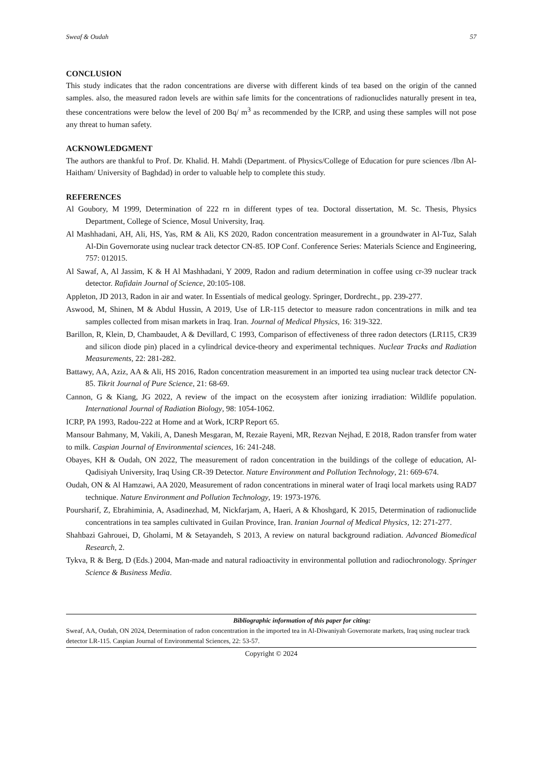Sweaf & Oudah 57
CONCLUSION
This study indicates that the radon concentrations are diverse with different kinds of tea based on the origin of the canned samples. also, the measured radon levels are within safe limits for the concentrations of radionuclides naturally present in tea, these concentrations were below the level of 200 Bq/ m<sup>3</sup> as recommended by the ICRP, and using these samples will not pose any threat to human safety.
ACKNOWLEDGMENT
The authors are thankful to Prof. Dr. Khalid. H. Mahdi (Department. of Physics/College of Education for pure sciences /Ibn Al-Haitham/ University of Baghdad) in order to valuable help to complete this study.
REFERENCES
Al Goubory, M 1999, Determination of 222 rn in different types of tea. Doctoral dissertation, M. Sc. Thesis, Physics Department, College of Science, Mosul University, Iraq.
Al Mashhadani, AH, Ali, HS, Yas, RM & Ali, KS 2020, Radon concentration measurement in a groundwater in Al-Tuz, Salah Al-Din Governorate using nuclear track detector CN-85. IOP Conf. Conference Series: Materials Science and Engineering, 757: 012015.
Al Sawaf, A, Al Jassim, K & H Al Mashhadani, Y 2009, Radon and radium determination in coffee using cr-39 nuclear track detector. Rafidain Journal of Science, 20:105-108.
Appleton, JD 2013, Radon in air and water. In Essentials of medical geology. Springer, Dordrecht., pp. 239-277.
Aswood, M, Shinen, M & Abdul Hussin, A 2019, Use of LR-115 detector to measure radon concentrations in milk and tea samples collected from misan markets in Iraq. Iran. Journal of Medical Physics, 16: 319-322.
Barillon, R, Klein, D, Chambaudet, A & Devillard, C 1993, Comparison of effectiveness of three radon detectors (LR115, CR39 and silicon diode pin) placed in a cylindrical device-theory and experimental techniques. Nuclear Tracks and Radiation Measurements, 22: 281-282.
Battawy, AA, Aziz, AA & Ali, HS 2016, Radon concentration measurement in an imported tea using nuclear track detector CN-85. Tikrit Journal of Pure Science, 21: 68-69.
Cannon, G & Kiang, JG 2022, A review of the impact on the ecosystem after ionizing irradiation: Wildlife population. International Journal of Radiation Biology, 98: 1054-1062.
ICRP, PA 1993, Radou-222 at Home and at Work, ICRP Report 65.
Mansour Bahmany, M, Vakili, A, Danesh Mesgaran, M, Rezaie Rayeni, MR, Rezvan Nejhad, E 2018, Radon transfer from water to milk. Caspian Journal of Environmental sciences, 16: 241-248.
Obayes, KH & Oudah, ON 2022, The measurement of radon concentration in the buildings of the college of education, Al-Qadisiyah University, Iraq Using CR-39 Detector. Nature Environment and Pollution Technology, 21: 669-674.
Oudah, ON & Al Hamzawi, AA 2020, Measurement of radon concentrations in mineral water of Iraqi local markets using RAD7 technique. Nature Environment and Pollution Technology, 19: 1973-1976.
Poursharif, Z, Ebrahiminia, A, Asadinezhad, M, Nickfarjam, A, Haeri, A & Khoshgard, K 2015, Determination of radionuclide concentrations in tea samples cultivated in Guilan Province, Iran. Iranian Journal of Medical Physics, 12: 271-277.
Shahbazi Gahrouei, D, Gholami, M & Setayandeh, S 2013, A review on natural background radiation. Advanced Biomedical Research, 2.
Tykva, R & Berg, D (Eds.) 2004, Man-made and natural radioactivity in environmental pollution and radiochronology. Springer Science & Business Media.
Bibliographic information of this paper for citing:
Sweaf, AA, Oudah, ON 2024, Determination of radon concentration in the imported tea in Al-Diwaniyah Governorate markets, Iraq using nuclear track detector LR-115. Caspian Journal of Environmental Sciences, 22: 53-57.
Copyright © 2024